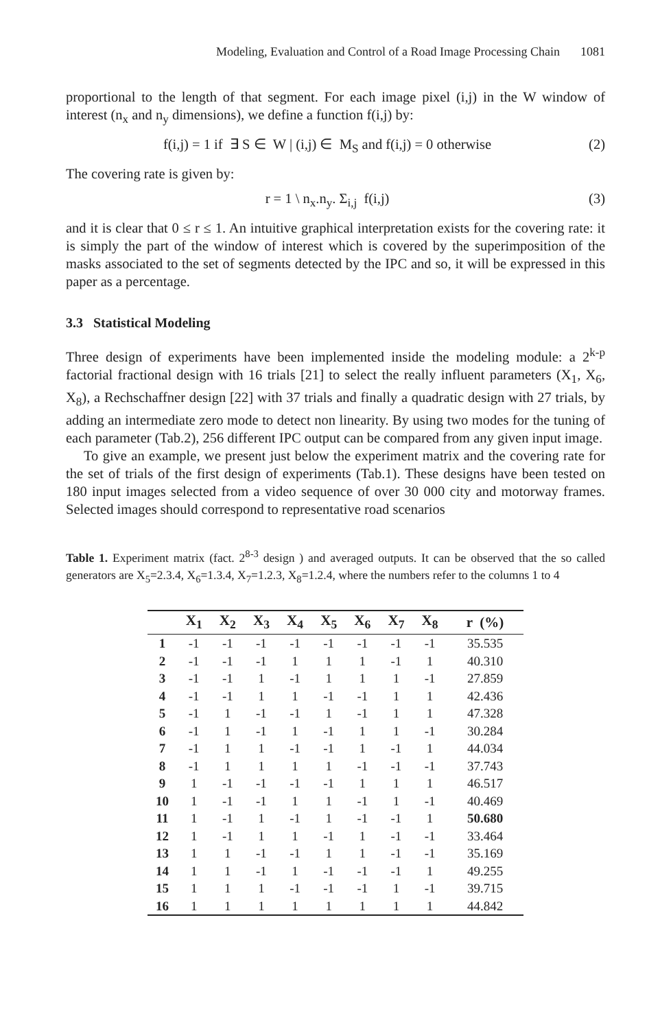Modeling, Evaluation and Control of a Road Image Processing Chain 1081
proportional to the length of that segment. For each image pixel (i,j) in the W window of interest (n<sub>x</sub> and n<sub>y</sub> dimensions), we define a function f(i,j) by:
f(i,j) = 1 if ∃ S ∈ W | (i,j) ∈ M<sub>S</sub> and f(i,j) = 0 otherwise (2)
The covering rate is given by:
r = 1 \ n<sub>x</sub>.n<sub>y</sub>. Σ<sub>i,j</sub> f(i,j) (3)
and it is clear that 0 ≤ r ≤ 1. An intuitive graphical interpretation exists for the covering rate: it is simply the part of the window of interest which is covered by the superimposition of the masks associated to the set of segments detected by the IPC and so, it will be expressed in this paper as a percentage.
3.3 Statistical Modeling
Three design of experiments have been implemented inside the modeling module: a 2<sup>k-p</sup> factorial fractional design with 16 trials [21] to select the really influent parameters (X<sub>1</sub>, X<sub>6</sub>, X<sub>8</sub>), a Rechschaffner design [22] with 37 trials and finally a quadratic design with 27 trials, by adding an intermediate zero mode to detect non linearity. By using two modes for the tuning of each parameter (Tab.2), 256 different IPC output can be compared from any given input image.
To give an example, we present just below the experiment matrix and the covering rate for the set of trials of the first design of experiments (Tab.1). These designs have been tested on 180 input images selected from a video sequence of over 30 000 city and motorway frames. Selected images should correspond to representative road scenarios
Table 1. Experiment matrix (fact. 2<sup>8-3</sup> design ) and averaged outputs. It can be observed that the so called generators are X<sub>5</sub>=2.3.4, X<sub>6</sub>=1.3.4, X<sub>7</sub>=1.2.3, X<sub>8</sub>=1.2.4, where the numbers refer to the columns 1 to 4
| | X<sub>1</sub> | X<sub>2</sub> | X<sub>3</sub> | X<sub>4</sub> | X<sub>5</sub> | X<sub>6</sub> | X<sub>7</sub> | X<sub>8</sub> | r (%) |
| --- | --- | --- | --- | --- | --- | --- | --- | --- | --- |
| 1 | -1 | -1 | -1 | -1 | -1 | -1 | -1 | -1 | 35.535 |
| 2 | -1 | -1 | -1 | 1 | 1 | 1 | -1 | 1 | 40.310 |
| 3 | -1 | -1 | 1 | -1 | 1 | 1 | 1 | -1 | 27.859 |
| 4 | -1 | -1 | 1 | 1 | -1 | -1 | 1 | 1 | 42.436 |
| 5 | -1 | 1 | -1 | -1 | 1 | -1 | 1 | 1 | 47.328 |
| 6 | -1 | 1 | -1 | 1 | -1 | 1 | 1 | -1 | 30.284 |
| 7 | -1 | 1 | 1 | -1 | -1 | 1 | -1 | 1 | 44.034 |
| 8 | -1 | 1 | 1 | 1 | 1 | -1 | -1 | -1 | 37.743 |
| 9 | 1 | -1 | -1 | -1 | -1 | 1 | 1 | 1 | 46.517 |
| 10 | 1 | -1 | -1 | 1 | 1 | -1 | 1 | -1 | 40.469 |
| 11 | 1 | -1 | 1 | -1 | 1 | -1 | -1 | 1 | 50.680 |
| 12 | 1 | -1 | 1 | 1 | -1 | 1 | -1 | -1 | 33.464 |
| 13 | 1 | 1 | -1 | -1 | 1 | 1 | -1 | -1 | 35.169 |
| 14 | 1 | 1 | -1 | 1 | -1 | -1 | -1 | 1 | 49.255 |
| 15 | 1 | 1 | 1 | -1 | -1 | -1 | 1 | -1 | 39.715 |
| 16 | 1 | 1 | 1 | 1 | 1 | 1 | 1 | 1 | 44.842 |